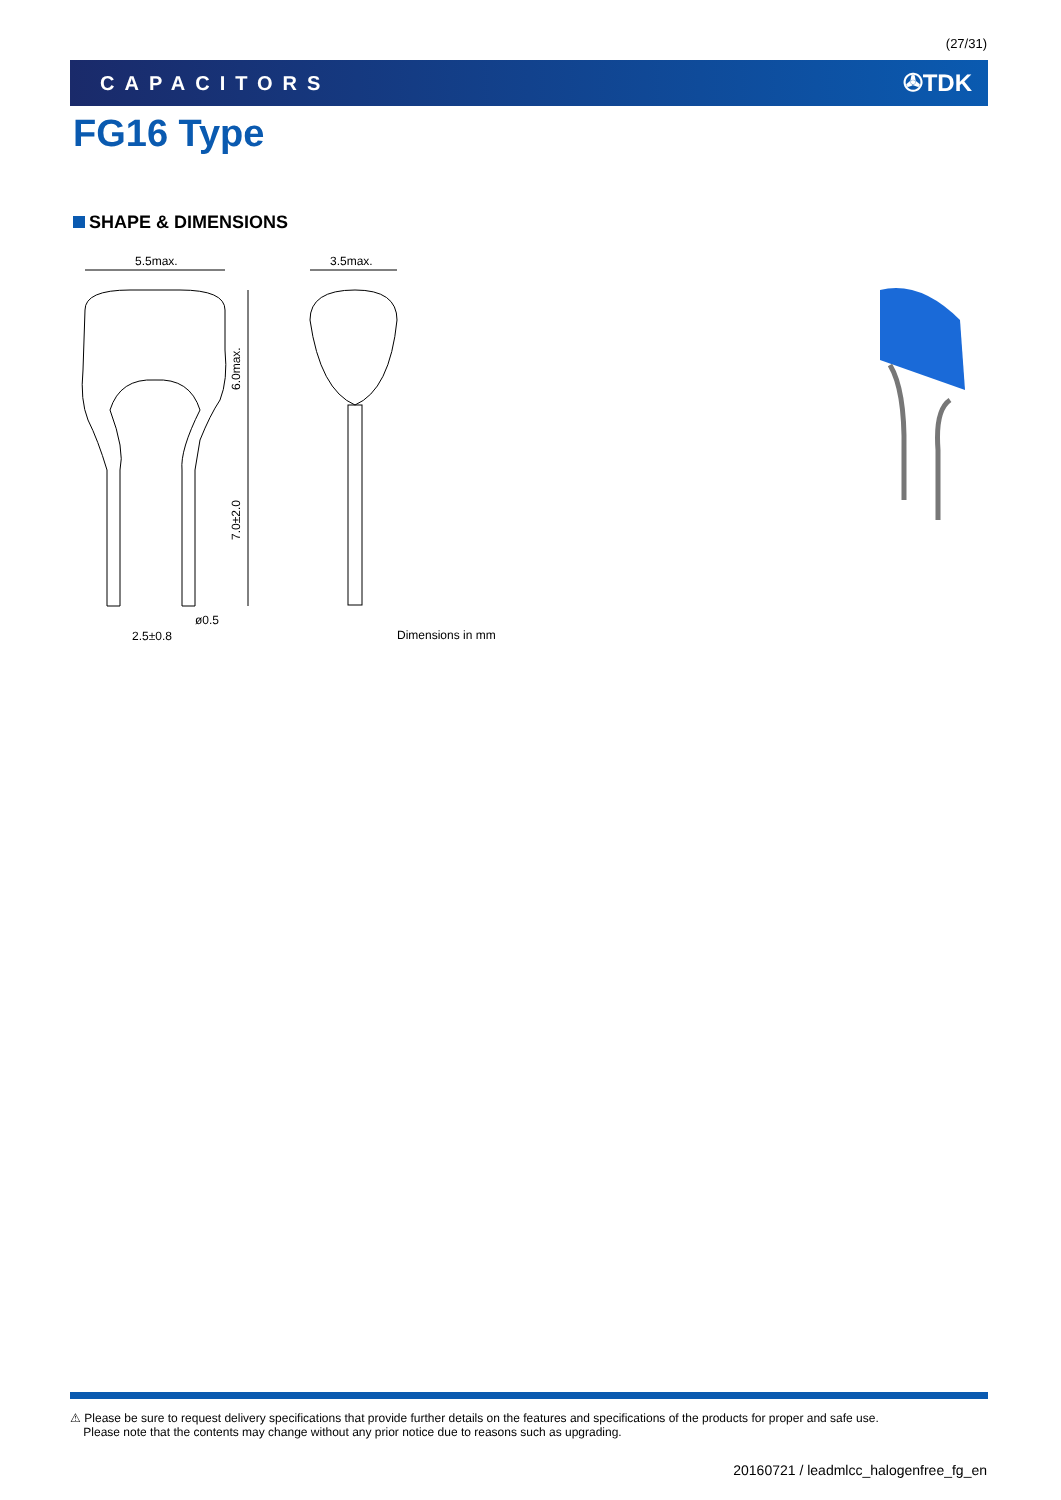(27/31)
CAPACITORS ✇TDK
FG16 Type
SHAPE & DIMENSIONS
5.5max.
6.0max.
7.0±2.0
ø0.5
2.5±0.8
3.5max.
Dimensions in mm
⚠ Please be sure to request delivery specifications that provide further details on the features and specifications of the products for proper and safe use.
Please note that the contents may change without any prior notice due to reasons such as upgrading.
20160721 / leadmlcc_halogenfree_fg_en